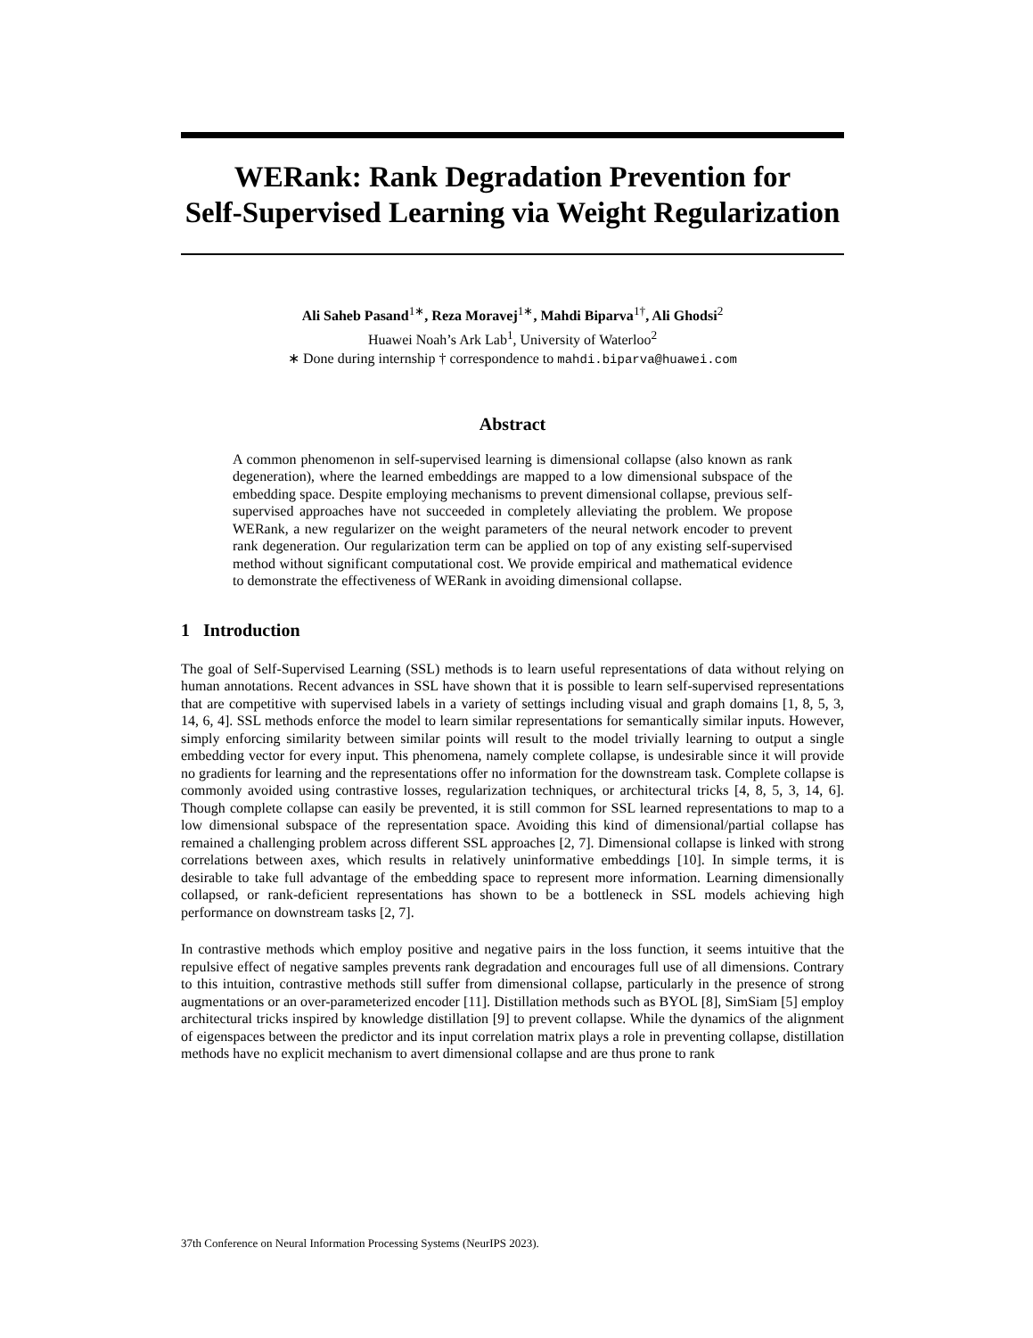WERank: Rank Degradation Prevention for
Self-Supervised Learning via Weight Regularization
Ali Saheb Pasand<sup>1∗</sup>, Reza Moravej<sup>1∗</sup>, Mahdi Biparva<sup>1†</sup>, Ali Ghodsi<sup>2</sup>
Huawei Noah’s Ark Lab<sup>1</sup>, University of Waterloo<sup>2</sup>
∗ Done during internship † correspondence to mahdi.biparva@huawei.com
Abstract
A common phenomenon in self-supervised learning is dimensional collapse (also known as rank degeneration), where the learned embeddings are mapped to a low dimensional subspace of the embedding space. Despite employing mechanisms to prevent dimensional collapse, previous self-supervised approaches have not succeeded in completely alleviating the problem. We propose WERank, a new regularizer on the weight parameters of the neural network encoder to prevent rank degeneration. Our regularization term can be applied on top of any existing self-supervised method without significant computational cost. We provide empirical and mathematical evidence to demonstrate the effectiveness of WERank in avoiding dimensional collapse.
1 Introduction
The goal of Self-Supervised Learning (SSL) methods is to learn useful representations of data without relying on human annotations. Recent advances in SSL have shown that it is possible to learn self-supervised representations that are competitive with supervised labels in a variety of settings including visual and graph domains [1, 8, 5, 3, 14, 6, 4]. SSL methods enforce the model to learn similar representations for semantically similar inputs. However, simply enforcing similarity between similar points will result to the model trivially learning to output a single embedding vector for every input. This phenomena, namely complete collapse, is undesirable since it will provide no gradients for learning and the representations offer no information for the downstream task. Complete collapse is commonly avoided using contrastive losses, regularization techniques, or architectural tricks [4, 8, 5, 3, 14, 6]. Though complete collapse can easily be prevented, it is still common for SSL learned representations to map to a low dimensional subspace of the representation space. Avoiding this kind of dimensional/partial collapse has remained a challenging problem across different SSL approaches [2, 7]. Dimensional collapse is linked with strong correlations between axes, which results in relatively uninformative embeddings [10]. In simple terms, it is desirable to take full advantage of the embedding space to represent more information. Learning dimensionally collapsed, or rank-deficient representations has shown to be a bottleneck in SSL models achieving high performance on downstream tasks [2, 7].
In contrastive methods which employ positive and negative pairs in the loss function, it seems intuitive that the repulsive effect of negative samples prevents rank degradation and encourages full use of all dimensions. Contrary to this intuition, contrastive methods still suffer from dimensional collapse, particularly in the presence of strong augmentations or an over-parameterized encoder [11]. Distillation methods such as BYOL [8], SimSiam [5] employ architectural tricks inspired by knowledge distillation [9] to prevent collapse. While the dynamics of the alignment of eigenspaces between the predictor and its input correlation matrix plays a role in preventing collapse, distillation methods have no explicit mechanism to avert dimensional collapse and are thus prone to rank
37th Conference on Neural Information Processing Systems (NeurIPS 2023).